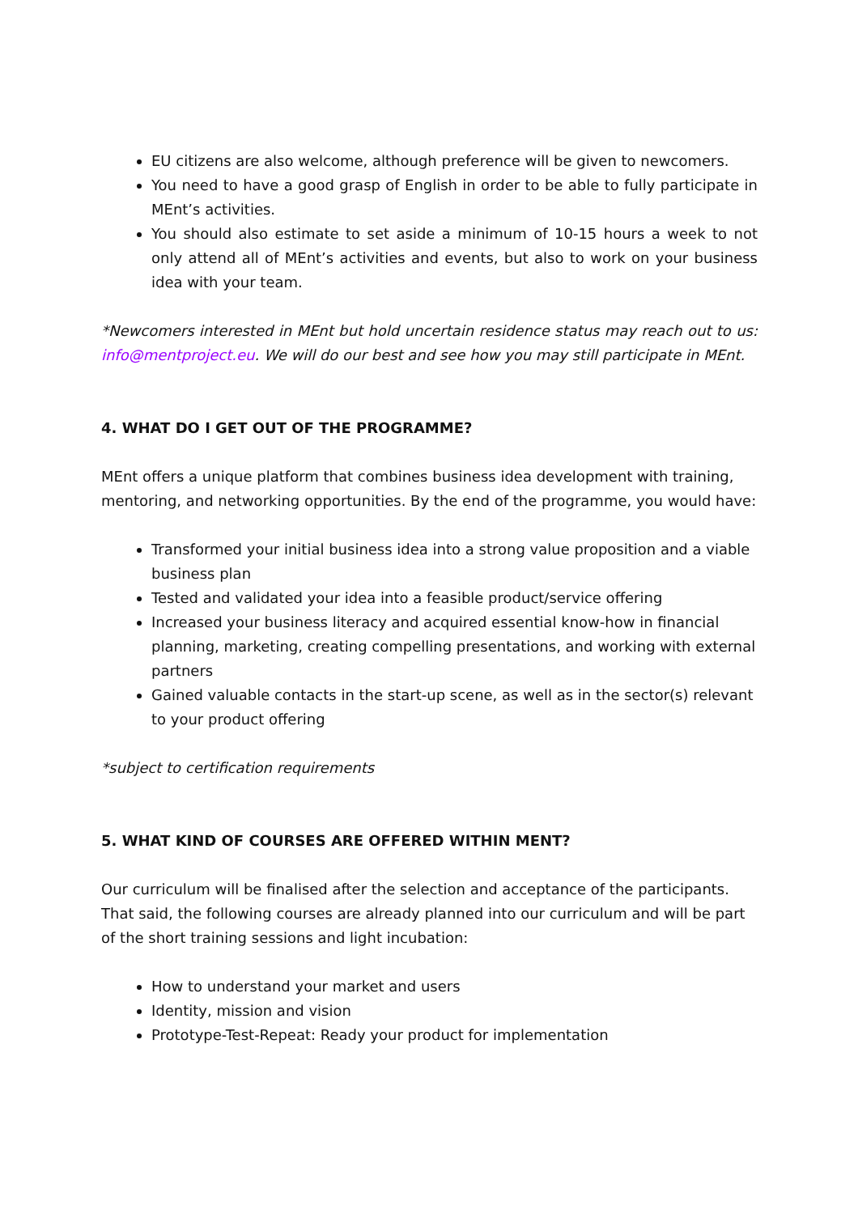EU citizens are also welcome, although preference will be given to newcomers.
You need to have a good grasp of English in order to be able to fully participate in MEnt’s activities.
You should also estimate to set aside a minimum of 10-15 hours a week to not only attend all of MEnt’s activities and events, but also to work on your business idea with your team.
*Newcomers interested in MEnt but hold uncertain residence status may reach out to us: info@mentproject.eu. We will do our best and see how you may still participate in MEnt.
4. WHAT DO I GET OUT OF THE PROGRAMME?
MEnt offers a unique platform that combines business idea development with training, mentoring, and networking opportunities. By the end of the programme, you would have:
Transformed your initial business idea into a strong value proposition and a viable business plan
Tested and validated your idea into a feasible product/service offering
Increased your business literacy and acquired essential know-how in financial planning, marketing, creating compelling presentations, and working with external partners
Gained valuable contacts in the start-up scene, as well as in the sector(s) relevant to your product offering
*subject to certification requirements
5. WHAT KIND OF COURSES ARE OFFERED WITHIN MENT?
Our curriculum will be finalised after the selection and acceptance of the participants. That said, the following courses are already planned into our curriculum and will be part of the short training sessions and light incubation:
How to understand your market and users
Identity, mission and vision
Prototype-Test-Repeat: Ready your product for implementation